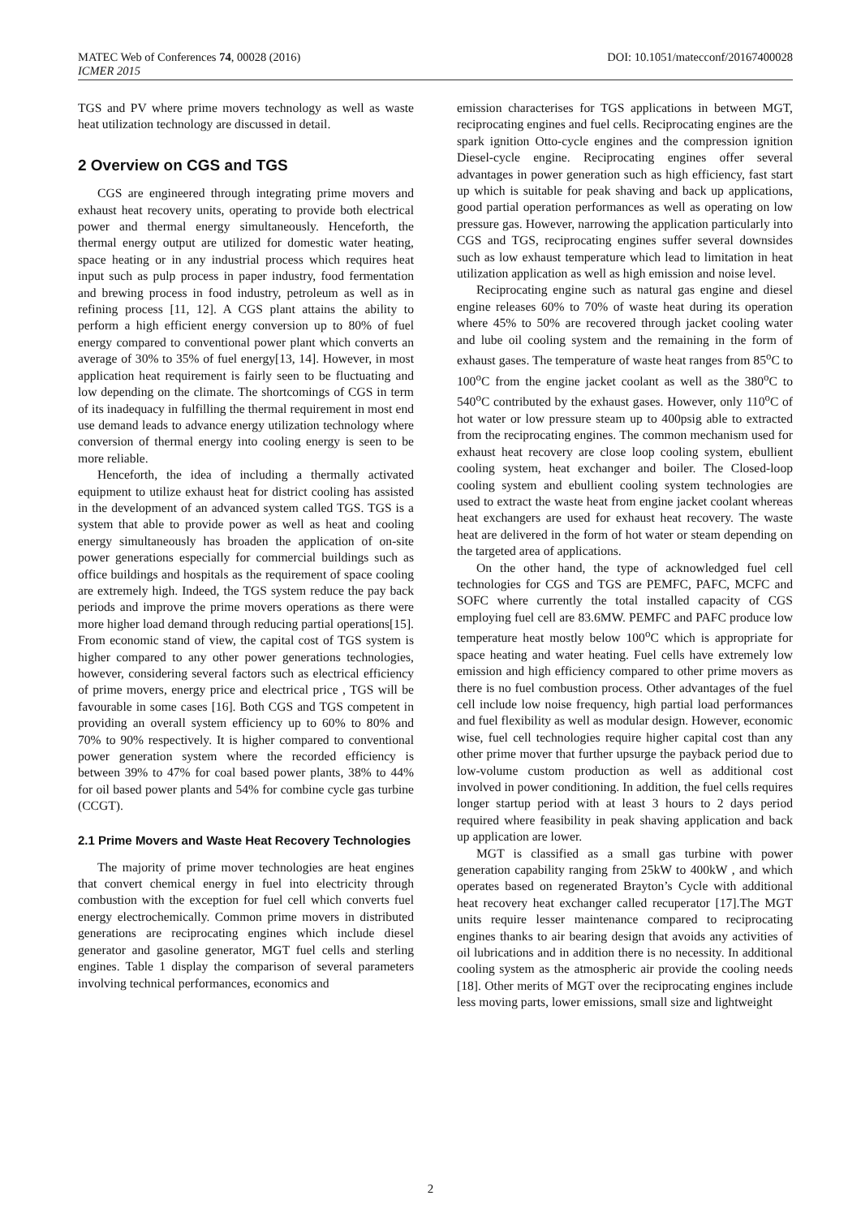MATEC Web of Conferences 74, 00028 (2016)
ICMER 2015
DOI: 10.1051/matecconf/20167400028
TGS and PV where prime movers technology as well as waste heat utilization technology are discussed in detail.
2 Overview on CGS and TGS
CGS are engineered through integrating prime movers and exhaust heat recovery units, operating to provide both electrical power and thermal energy simultaneously. Henceforth, the thermal energy output are utilized for domestic water heating, space heating or in any industrial process which requires heat input such as pulp process in paper industry, food fermentation and brewing process in food industry, petroleum as well as in refining process [11, 12]. A CGS plant attains the ability to perform a high efficient energy conversion up to 80% of fuel energy compared to conventional power plant which converts an average of 30% to 35% of fuel energy[13, 14]. However, in most application heat requirement is fairly seen to be fluctuating and low depending on the climate. The shortcomings of CGS in term of its inadequacy in fulfilling the thermal requirement in most end use demand leads to advance energy utilization technology where conversion of thermal energy into cooling energy is seen to be more reliable.
Henceforth, the idea of including a thermally activated equipment to utilize exhaust heat for district cooling has assisted in the development of an advanced system called TGS. TGS is a system that able to provide power as well as heat and cooling energy simultaneously has broaden the application of on-site power generations especially for commercial buildings such as office buildings and hospitals as the requirement of space cooling are extremely high. Indeed, the TGS system reduce the pay back periods and improve the prime movers operations as there were more higher load demand through reducing partial operations[15]. From economic stand of view, the capital cost of TGS system is higher compared to any other power generations technologies, however, considering several factors such as electrical efficiency of prime movers, energy price and electrical price , TGS will be favourable in some cases [16]. Both CGS and TGS competent in providing an overall system efficiency up to 60% to 80% and 70% to 90% respectively. It is higher compared to conventional power generation system where the recorded efficiency is between 39% to 47% for coal based power plants, 38% to 44% for oil based power plants and 54% for combine cycle gas turbine (CCGT).
2.1 Prime Movers and Waste Heat Recovery Technologies
The majority of prime mover technologies are heat engines that convert chemical energy in fuel into electricity through combustion with the exception for fuel cell which converts fuel energy electrochemically. Common prime movers in distributed generations are reciprocating engines which include diesel generator and gasoline generator, MGT fuel cells and sterling engines. Table 1 display the comparison of several parameters involving technical performances, economics and
emission characterises for TGS applications in between MGT, reciprocating engines and fuel cells. Reciprocating engines are the spark ignition Otto-cycle engines and the compression ignition Diesel-cycle engine. Reciprocating engines offer several advantages in power generation such as high efficiency, fast start up which is suitable for peak shaving and back up applications, good partial operation performances as well as operating on low pressure gas. However, narrowing the application particularly into CGS and TGS, reciprocating engines suffer several downsides such as low exhaust temperature which lead to limitation in heat utilization application as well as high emission and noise level.
Reciprocating engine such as natural gas engine and diesel engine releases 60% to 70% of waste heat during its operation where 45% to 50% are recovered through jacket cooling water and lube oil cooling system and the remaining in the form of exhaust gases. The temperature of waste heat ranges from 85<sup>o</sup>C to 100<sup>o</sup>C from the engine jacket coolant as well as the 380<sup>o</sup>C to 540<sup>o</sup>C contributed by the exhaust gases. However, only 110<sup>o</sup>C of hot water or low pressure steam up to 400psig able to extracted from the reciprocating engines. The common mechanism used for exhaust heat recovery are close loop cooling system, ebullient cooling system, heat exchanger and boiler. The Closed-loop cooling system and ebullient cooling system technologies are used to extract the waste heat from engine jacket coolant whereas heat exchangers are used for exhaust heat recovery. The waste heat are delivered in the form of hot water or steam depending on the targeted area of applications.
On the other hand, the type of acknowledged fuel cell technologies for CGS and TGS are PEMFC, PAFC, MCFC and SOFC where currently the total installed capacity of CGS employing fuel cell are 83.6MW. PEMFC and PAFC produce low temperature heat mostly below 100<sup>o</sup>C which is appropriate for space heating and water heating. Fuel cells have extremely low emission and high efficiency compared to other prime movers as there is no fuel combustion process. Other advantages of the fuel cell include low noise frequency, high partial load performances and fuel flexibility as well as modular design. However, economic wise, fuel cell technologies require higher capital cost than any other prime mover that further upsurge the payback period due to low-volume custom production as well as additional cost involved in power conditioning. In addition, the fuel cells requires longer startup period with at least 3 hours to 2 days period required where feasibility in peak shaving application and back up application are lower.
MGT is classified as a small gas turbine with power generation capability ranging from 25kW to 400kW , and which operates based on regenerated Brayton’s Cycle with additional heat recovery heat exchanger called recuperator [17].The MGT units require lesser maintenance compared to reciprocating engines thanks to air bearing design that avoids any activities of oil lubrications and in addition there is no necessity. In additional cooling system as the atmospheric air provide the cooling needs [18]. Other merits of MGT over the reciprocating engines include less moving parts, lower emissions, small size and lightweight
2